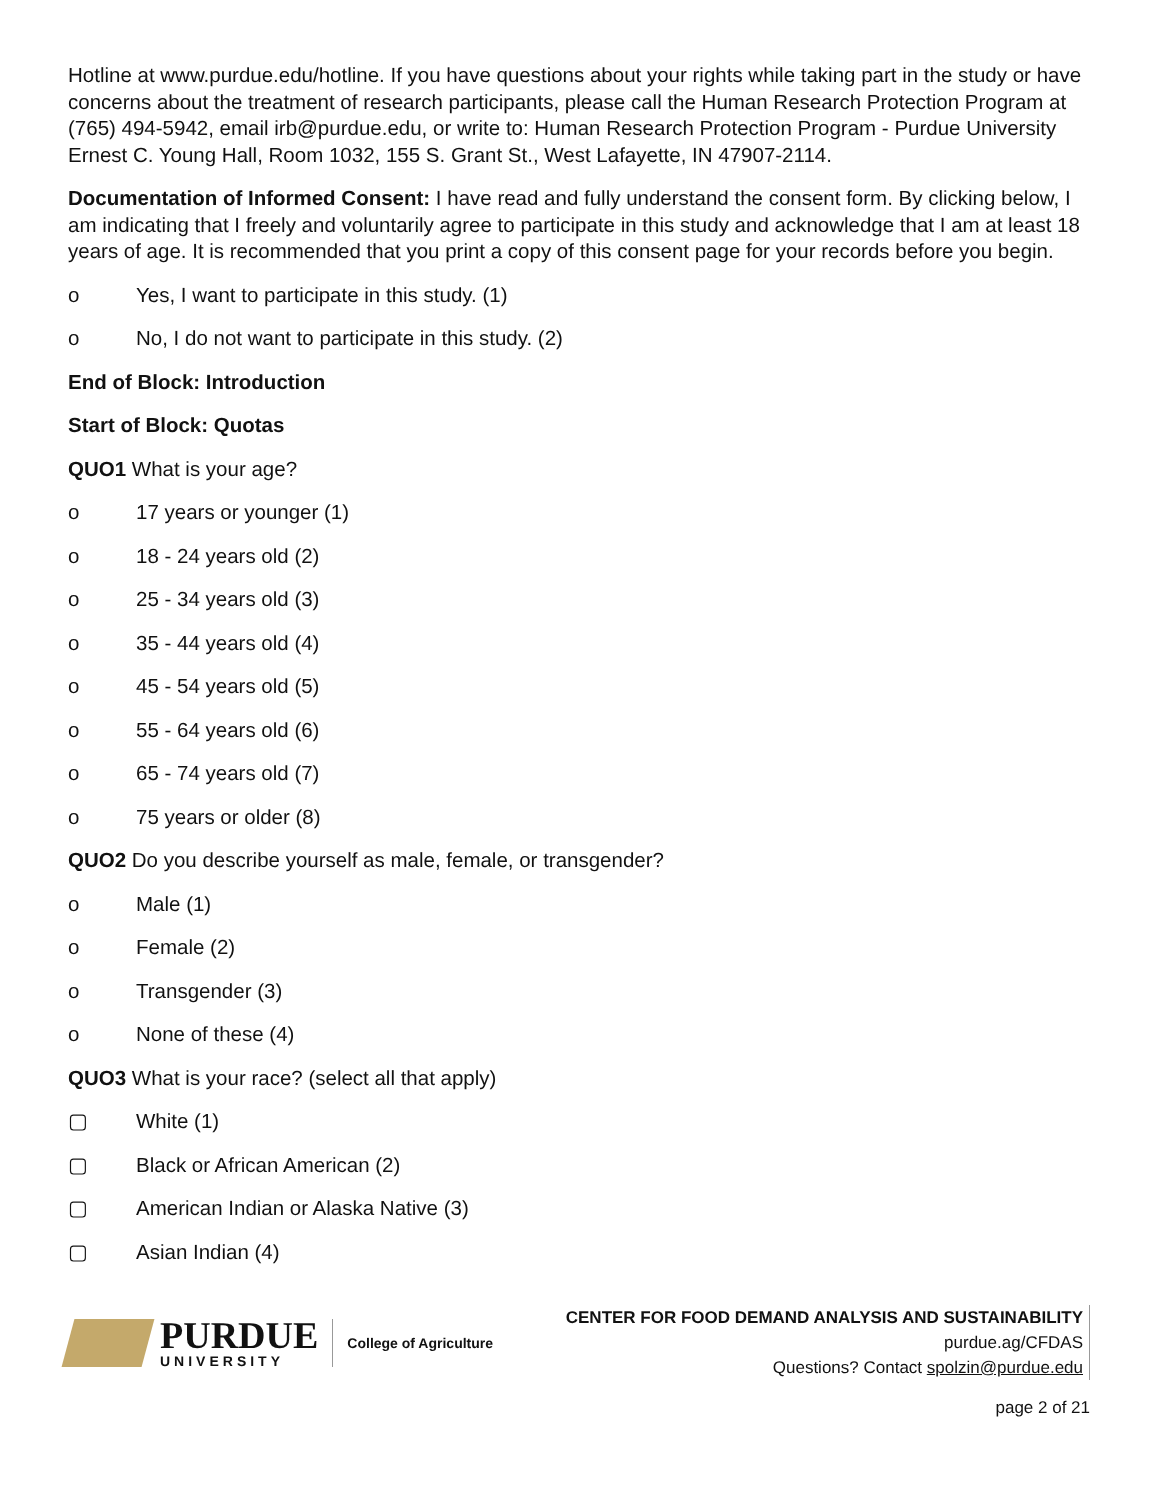Hotline at www.purdue.edu/hotline. If you have questions about your rights while taking part in the study or have concerns about the treatment of research participants, please call the Human Research Protection Program at (765) 494-5942, email irb@purdue.edu, or write to: Human Research Protection Program - Purdue University Ernest C. Young Hall, Room 1032, 155 S. Grant St., West Lafayette, IN 47907-2114.
Documentation of Informed Consent: I have read and fully understand the consent form. By clicking below, I am indicating that I freely and voluntarily agree to participate in this study and acknowledge that I am at least 18 years of age. It is recommended that you print a copy of this consent page for your records before you begin.
o Yes, I want to participate in this study. (1)
o No, I do not want to participate in this study. (2)
End of Block: Introduction
Start of Block: Quotas
QUO1 What is your age?
o 17 years or younger (1)
o 18 - 24 years old (2)
o 25 - 34 years old (3)
o 35 - 44 years old (4)
o 45 - 54 years old (5)
o 55 - 64 years old (6)
o 65 - 74 years old (7)
o 75 years or older (8)
QUO2 Do you describe yourself as male, female, or transgender?
o Male (1)
o Female (2)
o Transgender (3)
o None of these (4)
QUO3 What is your race? (select all that apply)
▢ White (1)
▢ Black or African American (2)
▢ American Indian or Alaska Native (3)
▢ Asian Indian (4)
PURDUE
UNIVERSITY
College of Agriculture
CENTER FOR FOOD DEMAND ANALYSIS AND SUSTAINABILITY
purdue.ag/CFDAS
Questions? Contact spolzin@purdue.edu
page 2 of 21